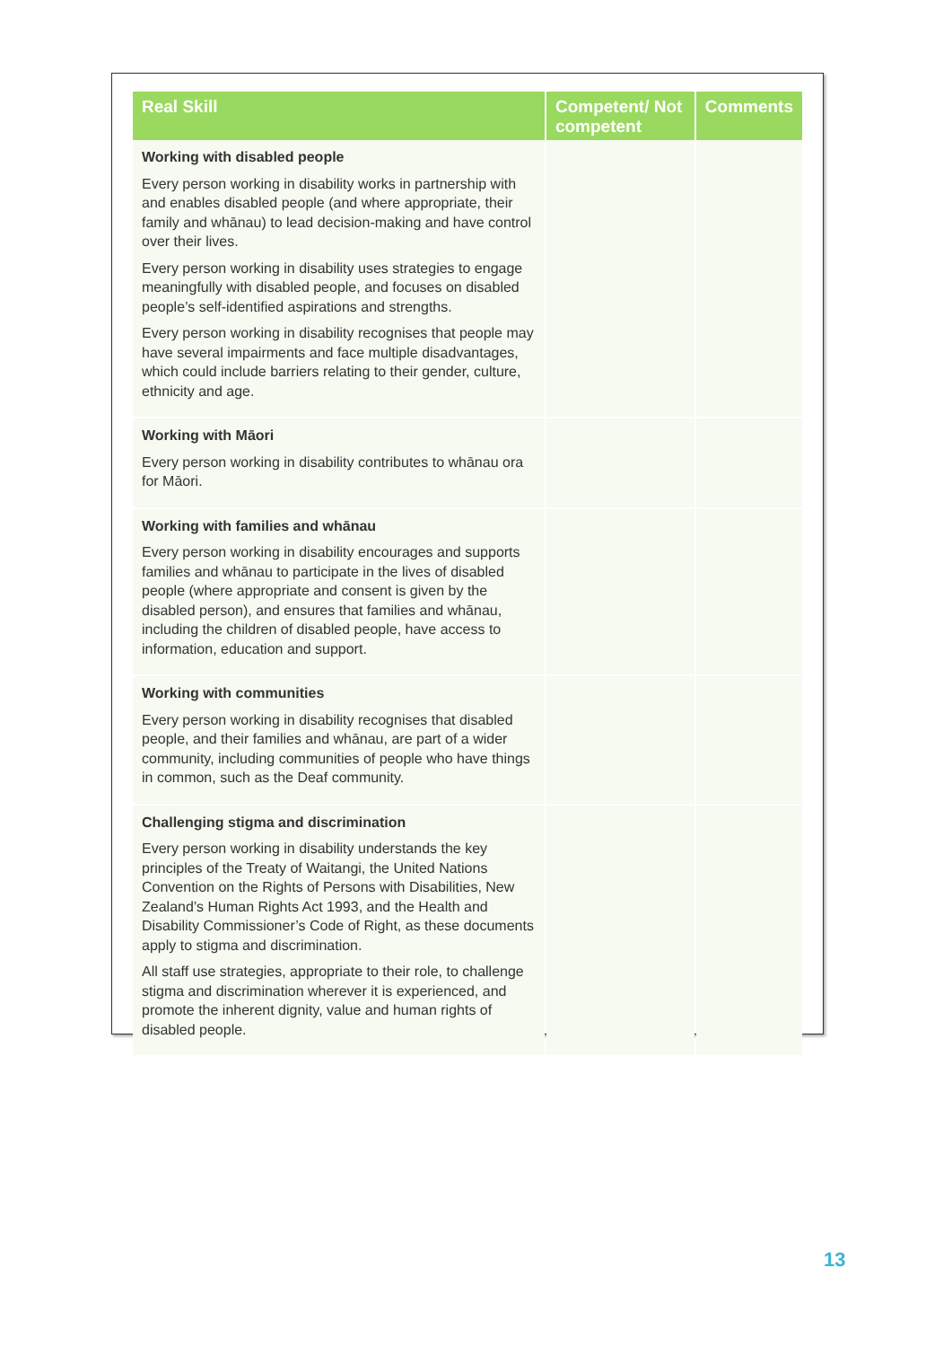| Real Skill | Competent/ Not competent | Comments |
| --- | --- | --- |
| Working with disabled people Every person working in disability works in partnership with and enables disabled people (and where appropriate, their family and whānau) to lead decision-making and have control over their lives. Every person working in disability uses strategies to engage meaningfully with disabled people, and focuses on disabled people’s self-identified aspirations and strengths. Every person working in disability recognises that people may have several impairments and face multiple disadvantages, which could include barriers relating to their gender, culture, ethnicity and age. | | |
| Working with Māori Every person working in disability contributes to whānau ora for Māori. | | |
| Working with families and whānau Every person working in disability encourages and supports families and whānau to participate in the lives of disabled people (where appropriate and consent is given by the disabled person), and ensures that families and whānau, including the children of disabled people, have access to information, education and support. | | |
| Working with communities Every person working in disability recognises that disabled people, and their families and whānau, are part of a wider community, including communities of people who have things in common, such as the Deaf community. | | |
| Challenging stigma and discrimination Every person working in disability understands the key principles of the Treaty of Waitangi, the United Nations Convention on the Rights of Persons with Disabilities, New Zealand’s Human Rights Act 1993, and the Health and Disability Commissioner’s Code of Right, as these documents apply to stigma and discrimination. All staff use strategies, appropriate to their role, to challenge stigma and discrimination wherever it is experienced, and promote the inherent dignity, value and human rights of disabled people. | | |
13